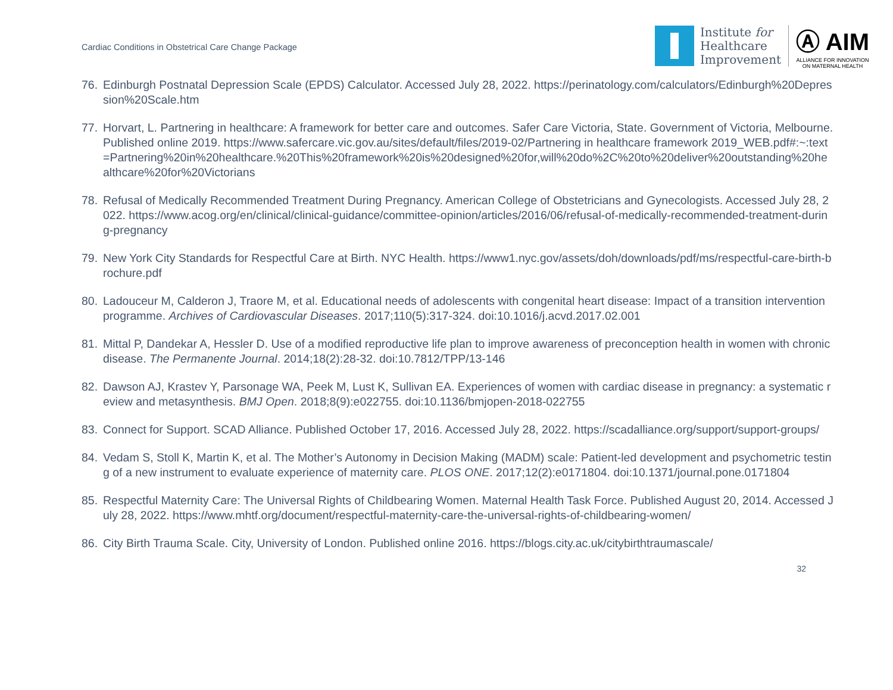Cardiac Conditions in Obstetrical Care Change Package
Institute for
Healthcare
Improvement
Ⓐ AIM
ALLIANCE FOR INNOVATION
ON MATERNAL HEALTH
76. Edinburgh Postnatal Depression Scale (EPDS) Calculator. Accessed July 28, 2022. https://perinatology.com/calculators/Edinburgh%20Depression%20Scale.htm
77. Horvart, L. Partnering in healthcare: A framework for better care and outcomes. Safer Care Victoria, State. Government of Victoria, Melbourne. Published online 2019. https://www.safercare.vic.gov.au/sites/default/files/2019-02/Partnering in healthcare framework 2019_WEB.pdf#:~:text=Partnering%20in%20healthcare.%20This%20framework%20is%20designed%20for,will%20do%2C%20to%20deliver%20outstanding%20healthcare%20for%20Victorians
78. Refusal of Medically Recommended Treatment During Pregnancy. American College of Obstetricians and Gynecologists. Accessed July 28, 2022. https://www.acog.org/en/clinical/clinical-guidance/committee-opinion/articles/2016/06/refusal-of-medically-recommended-treatment-during-pregnancy
79. New York City Standards for Respectful Care at Birth. NYC Health. https://www1.nyc.gov/assets/doh/downloads/pdf/ms/respectful-care-birth-brochure.pdf
80. Ladouceur M, Calderon J, Traore M, et al. Educational needs of adolescents with congenital heart disease: Impact of a transition intervention programme. Archives of Cardiovascular Diseases. 2017;110(5):317-324. doi:10.1016/j.acvd.2017.02.001
81. Mittal P, Dandekar A, Hessler D. Use of a modified reproductive life plan to improve awareness of preconception health in women with chronic disease. The Permanente Journal. 2014;18(2):28-32. doi:10.7812/TPP/13-146
82. Dawson AJ, Krastev Y, Parsonage WA, Peek M, Lust K, Sullivan EA. Experiences of women with cardiac disease in pregnancy: a systematic review and metasynthesis. BMJ Open. 2018;8(9):e022755. doi:10.1136/bmjopen-2018-022755
83. Connect for Support. SCAD Alliance. Published October 17, 2016. Accessed July 28, 2022. https://scadalliance.org/support/support-groups/
84. Vedam S, Stoll K, Martin K, et al. The Mother’s Autonomy in Decision Making (MADM) scale: Patient-led development and psychometric testing of a new instrument to evaluate experience of maternity care. PLOS ONE. 2017;12(2):e0171804. doi:10.1371/journal.pone.0171804
85. Respectful Maternity Care: The Universal Rights of Childbearing Women. Maternal Health Task Force. Published August 20, 2014. Accessed July 28, 2022. https://www.mhtf.org/document/respectful-maternity-care-the-universal-rights-of-childbearing-women/
86. City Birth Trauma Scale. City, University of London. Published online 2016. https://blogs.city.ac.uk/citybirthtraumascale/
32